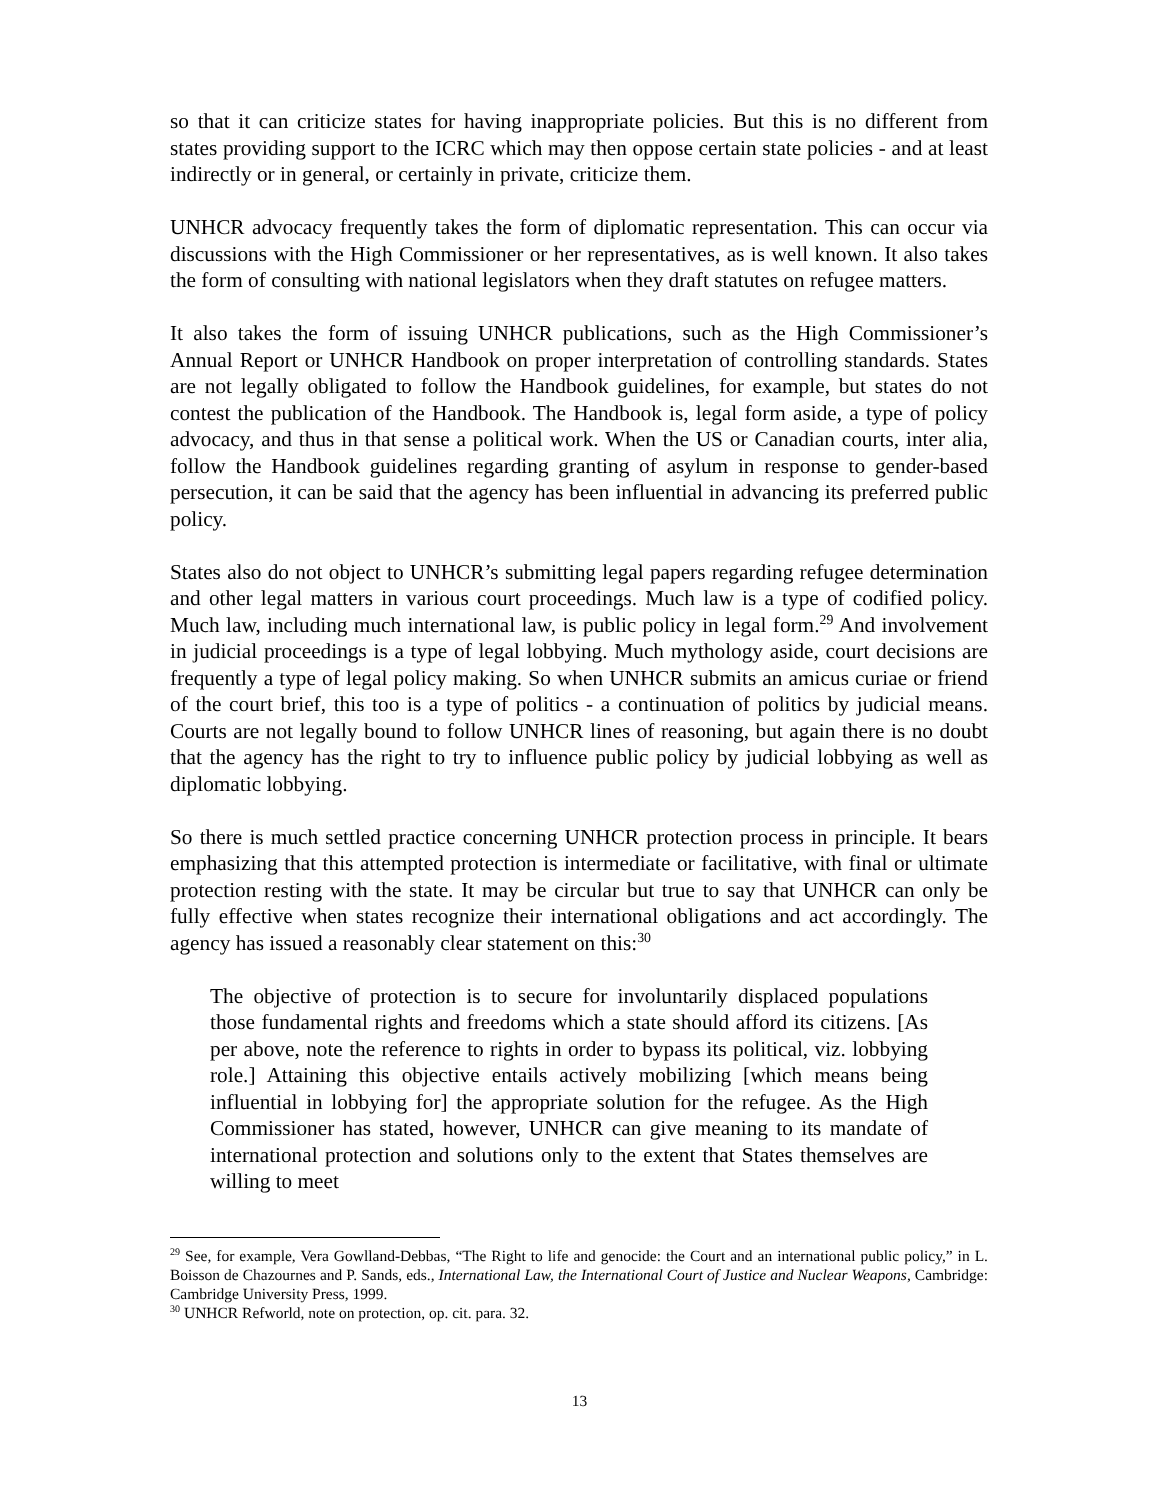so that it can criticize states for having inappropriate policies. But this is no different from states providing support to the ICRC which may then oppose certain state policies - and at least indirectly or in general, or certainly in private, criticize them.
UNHCR advocacy frequently takes the form of diplomatic representation. This can occur via discussions with the High Commissioner or her representatives, as is well known. It also takes the form of consulting with national legislators when they draft statutes on refugee matters.
It also takes the form of issuing UNHCR publications, such as the High Commissioner’s Annual Report or UNHCR Handbook on proper interpretation of controlling standards. States are not legally obligated to follow the Handbook guidelines, for example, but states do not contest the publication of the Handbook. The Handbook is, legal form aside, a type of policy advocacy, and thus in that sense a political work. When the US or Canadian courts, inter alia, follow the Handbook guidelines regarding granting of asylum in response to gender-based persecution, it can be said that the agency has been influential in advancing its preferred public policy.
States also do not object to UNHCR’s submitting legal papers regarding refugee determination and other legal matters in various court proceedings. Much law is a type of codified policy. Much law, including much international law, is public policy in legal form.<sup>29</sup> And involvement in judicial proceedings is a type of legal lobbying. Much mythology aside, court decisions are frequently a type of legal policy making. So when UNHCR submits an amicus curiae or friend of the court brief, this too is a type of politics - a continuation of politics by judicial means. Courts are not legally bound to follow UNHCR lines of reasoning, but again there is no doubt that the agency has the right to try to influence public policy by judicial lobbying as well as diplomatic lobbying.
So there is much settled practice concerning UNHCR protection process in principle. It bears emphasizing that this attempted protection is intermediate or facilitative, with final or ultimate protection resting with the state. It may be circular but true to say that UNHCR can only be fully effective when states recognize their international obligations and act accordingly. The agency has issued a reasonably clear statement on this:<sup>30</sup>
The objective of protection is to secure for involuntarily displaced populations those fundamental rights and freedoms which a state should afford its citizens. [As per above, note the reference to rights in order to bypass its political, viz. lobbying role.] Attaining this objective entails actively mobilizing [which means being influential in lobbying for] the appropriate solution for the refugee. As the High Commissioner has stated, however, UNHCR can give meaning to its mandate of international protection and solutions only to the extent that States themselves are willing to meet
<sup>29</sup> See, for example, Vera Gowlland-Debbas, “The Right to life and genocide: the Court and an international public policy,” in L. Boisson de Chazournes and P. Sands, eds., International Law, the International Court of Justice and Nuclear Weapons, Cambridge: Cambridge University Press, 1999.
<sup>30</sup> UNHCR Refworld, note on protection, op. cit. para. 32.
13